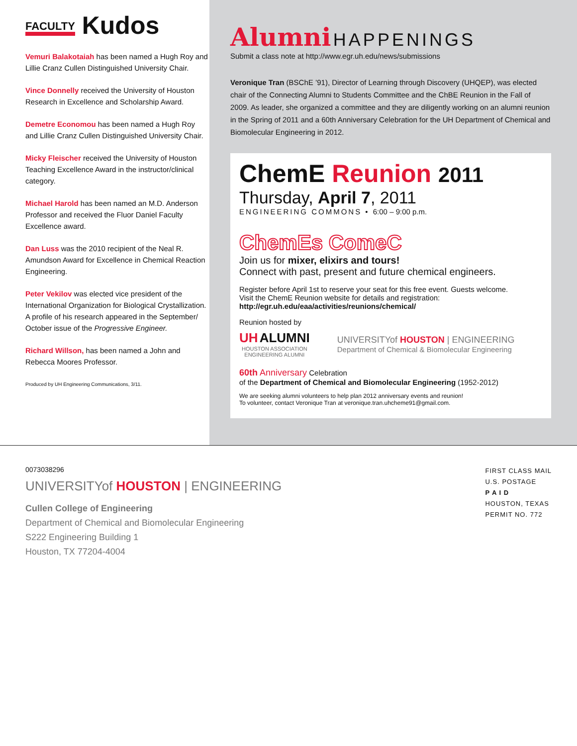FACULTY Kudos
Vemuri Balakotaiah has been named a Hugh Roy and Lillie Cranz Cullen Distinguished University Chair.
Vince Donnelly received the University of Houston Research in Excellence and Scholarship Award.
Demetre Economou has been named a Hugh Roy and Lillie Cranz Cullen Distinguished University Chair.
Micky Fleischer received the University of Houston Teaching Excellence Award in the instructor/clinical category.
Michael Harold has been named an M.D. Anderson Professor and received the Fluor Daniel Faculty Excellence award.
Dan Luss was the 2010 recipient of the Neal R. Amundson Award for Excellence in Chemical Reaction Engineering.
Peter Vekilov was elected vice president of the International Organization for Biological Crystallization. A profile of his research appeared in the September/ October issue of the Progressive Engineer.
Richard Willson, has been named a John and Rebecca Moores Professor.
Produced by UH Engineering Communications, 3/11.
Alumni HAPPENINGS
Submit a class note at http://www.egr.uh.edu/news/submissions
Veronique Tran (BSChE ’91), Director of Learning through Discovery (UHQEP), was elected chair of the Connecting Alumni to Students Committee and the ChBE Reunion in the Fall of 2009. As leader, she organized a committee and they are diligently working on an alumni reunion in the Spring of 2011 and a 60th Anniversary Celebration for the UH Department of Chemical and Biomolecular Engineering in 2012.
ChemE Reunion 2011
Thursday, April 7, 2011
ENGINEERING COMMONS • 6:00 – 9:00 p.m.
ChemEs ComeC
Join us for mixer, elixirs and tours!
Connect with past, present and future chemical engineers.
Register before April 1st to reserve your seat for this free event. Guests welcome.
Visit the ChemE Reunion website for details and registration:
http://egr.uh.edu/eaa/activities/reunions/chemical/
Reunion hosted by
UH ALUMNI
HOUSTON ASSOCIATION
ENGINEERING ALUMNI
UNIVERSITYof HOUSTON | ENGINEERING
Department of Chemical & Biomolecular Engineering
60th Anniversary Celebration
of the Department of Chemical and Biomolecular Engineering (1952-2012)
We are seeking alumni volunteers to help plan 2012 anniversary events and reunion!
To volunteer, contact Veronique Tran at veronique.tran.uhcheme91@gmail.com.
0073038296
UNIVERSITYof HOUSTON | ENGINEERING
Cullen College of Engineering
Department of Chemical and Biomolecular Engineering
S222 Engineering Building 1
Houston, TX 77204-4004
FIRST CLASS MAIL
U.S. POSTAGE
P A I D
HOUSTON, TEXAS
PERMIT NO. 772